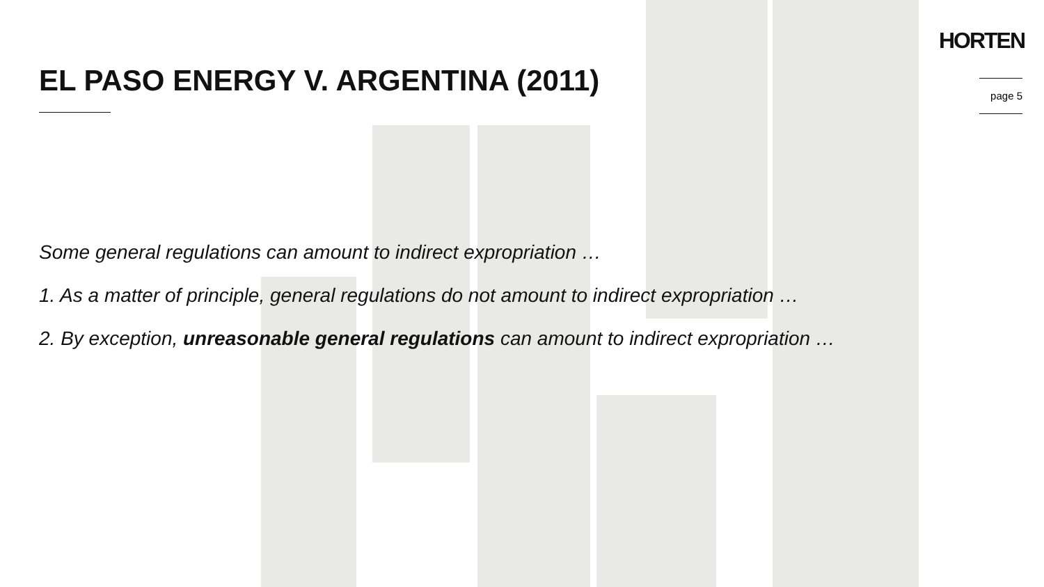HORTEN
EL PASO ENERGY V. ARGENTINA (2011)
page 5
Some general regulations can amount to indirect expropriation …
1. As a matter of principle, general regulations do not amount to indirect expropriation …
2. By exception, unreasonable general regulations can amount to indirect expropriation …